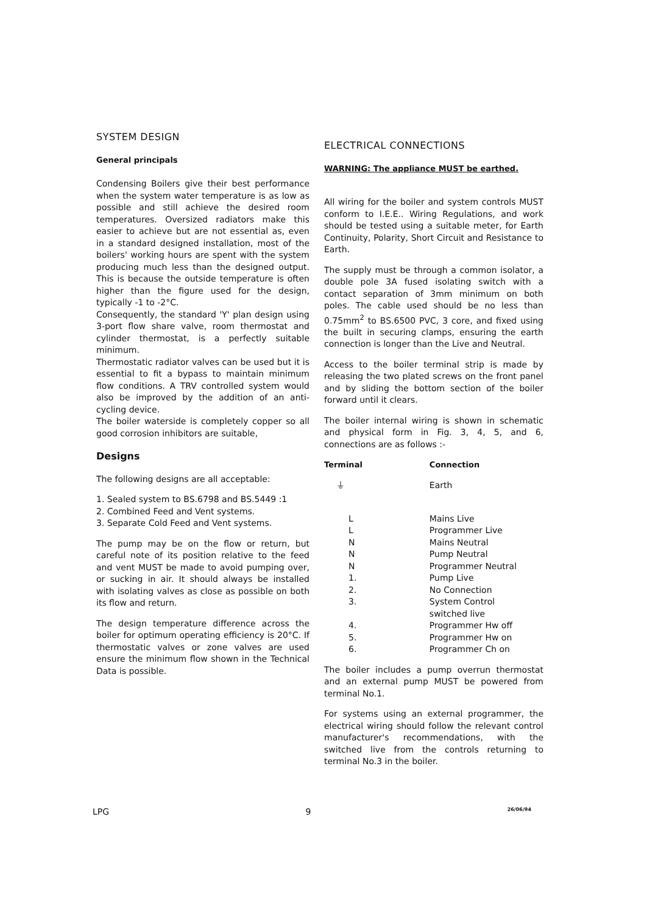SYSTEM DESIGN
General principals
Condensing Boilers give their best performance when the system water temperature is as low as possible and still achieve the desired room temperatures. Oversized radiators make this easier to achieve but are not essential as, even in a standard designed installation, most of the boilers' working hours are spent with the system producing much less than the designed output. This is because the outside temperature is often higher than the figure used for the design, typically -1 to -2°C.
Consequently, the standard 'Y' plan design using 3-port flow share valve, room thermostat and cylinder thermostat, is a perfectly suitable minimum.
Thermostatic radiator valves can be used but it is essential to fit a bypass to maintain minimum flow conditions. A TRV controlled system would also be improved by the addition of an anti-cycling device.
The boiler waterside is completely copper so all good corrosion inhibitors are suitable,
Designs
The following designs are all acceptable:
1. Sealed system to BS.6798 and BS.5449 :1
2. Combined Feed and Vent systems.
3. Separate Cold Feed and Vent systems.
The pump may be on the flow or return, but careful note of its position relative to the feed and vent MUST be made to avoid pumping over, or sucking in air. It should always be installed with isolating valves as close as possible on both its flow and return.
The design temperature difference across the boiler for optimum operating efficiency is 20°C. If thermostatic valves or zone valves are used ensure the minimum flow shown in the Technical Data is possible.
ELECTRICAL CONNECTIONS
WARNING: The appliance MUST be earthed.
All wiring for the boiler and system controls MUST conform to I.E.E.. Wiring Regulations, and work should be tested using a suitable meter, for Earth Continuity, Polarity, Short Circuit and Resistance to Earth.
The supply must be through a common isolator, a double pole 3A fused isolating switch with a contact separation of 3mm minimum on both poles. The cable used should be no less than 0.75mm<sup>2</sup> to BS.6500 PVC, 3 core, and fixed using the built in securing clamps, ensuring the earth connection is longer than the Live and Neutral.
Access to the boiler terminal strip is made by releasing the two plated screws on the front panel and by sliding the bottom section of the boiler forward until it clears.
The boiler internal wiring is shown in schematic and physical form in Fig. 3, 4, 5, and 6, connections are as follows :-
| Terminal | Connection |
| --- | --- |
| ⏚ | Earth |
| L | Mains Live |
| L | Programmer Live |
| N | Mains Neutral |
| N | Pump Neutral |
| N | Programmer Neutral |
| 1. | Pump Live |
| 2. | No Connection |
| 3. | System Control switched live |
| 4. | Programmer Hw off |
| 5. | Programmer Hw on |
| 6. | Programmer Ch on |
The boiler includes a pump overrun thermostat and an external pump MUST be powered from terminal No.1.
For systems using an external programmer, the electrical wiring should follow the relevant control manufacturer's recommendations, with the switched live from the controls returning to terminal No.3 in the boiler.
LPG 9 26/06/94